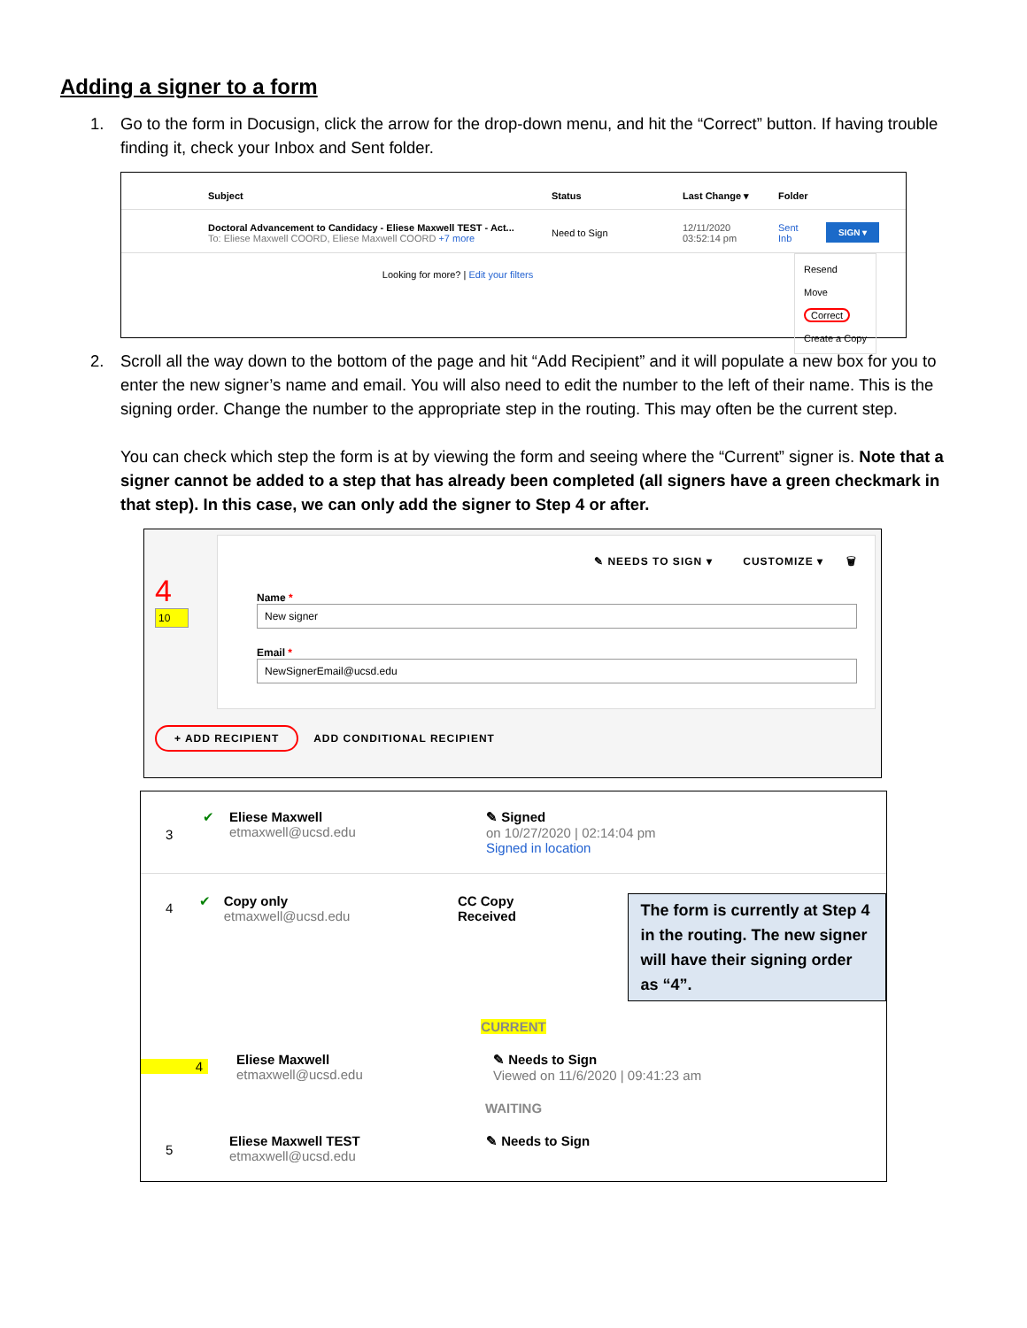Adding a signer to a form
1. Go to the form in Docusign, click the arrow for the drop-down menu, and hit the “Correct” button. If having trouble finding it, check your Inbox and Sent folder.
Subject Status Last Change ▾ Folder
Doctoral Advancement to Candidacy - Eliese Maxwell TEST - Act...
To: Eliese Maxwell COORD, Eliese Maxwell COORD +7 more
Need to Sign
12/11/2020
03:52:14 pm
Sent
Inb
SIGN ▾
Looking for more? | Edit your filters
Resend
Move
Correct
Create a Copy
2. Scroll all the way down to the bottom of the page and hit “Add Recipient” and it will populate a new box for you to enter the new signer’s name and email. You will also need to edit the number to the left of their name. This is the signing order. Change the number to the appropriate step in the routing. This may often be the current step.
You can check which step the form is at by viewing the form and seeing where the “Current” signer is. Note that a signer cannot be added to a step that has already been completed (all signers have a green checkmark in that step). In this case, we can only add the signer to Step 4 or after.
4
10
✎ NEEDS TO SIGN ▾ CUSTOMIZE ▾ 🗑
Name *
New signer
Email *
NewSignerEmail@ucsd.edu
+ ADD RECIPIENT ADD CONDITIONAL RECIPIENT
3
✔ Eliese Maxwell
etmaxwell@ucsd.edu
✎ Signed
on 10/27/2020 | 02:14:04 pm
Signed in location
4
✔ Copy only
etmaxwell@ucsd.edu
CC Copy Received
The form is currently at Step 4 in the routing. The new signer will have their signing order as “4”.
CURRENT
4
Eliese Maxwell
etmaxwell@ucsd.edu
✎ Needs to Sign
Viewed on 11/6/2020 | 09:41:23 am
WAITING
5
Eliese Maxwell TEST
etmaxwell@ucsd.edu
✎ Needs to Sign